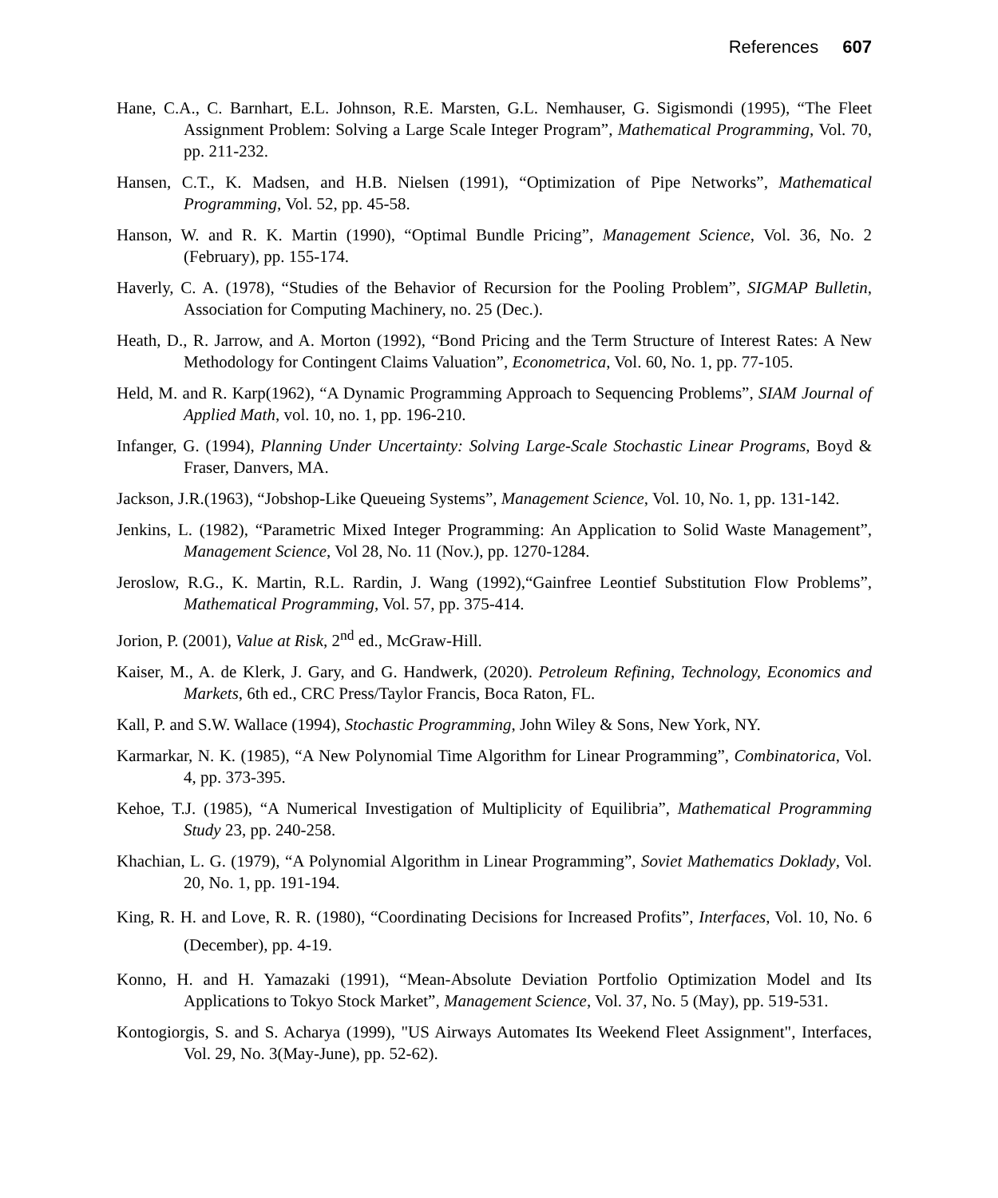References 607
Hane, C.A., C. Barnhart, E.L. Johnson, R.E. Marsten, G.L. Nemhauser, G. Sigismondi (1995), “The Fleet Assignment Problem: Solving a Large Scale Integer Program”, Mathematical Programming, Vol. 70, pp. 211-232.
Hansen, C.T., K. Madsen, and H.B. Nielsen (1991), “Optimization of Pipe Networks”, Mathematical Programming, Vol. 52, pp. 45-58.
Hanson, W. and R. K. Martin (1990), “Optimal Bundle Pricing”, Management Science, Vol. 36, No. 2 (February), pp. 155-174.
Haverly, C. A. (1978), “Studies of the Behavior of Recursion for the Pooling Problem”, SIGMAP Bulletin, Association for Computing Machinery, no. 25 (Dec.).
Heath, D., R. Jarrow, and A. Morton (1992), “Bond Pricing and the Term Structure of Interest Rates: A New Methodology for Contingent Claims Valuation”, Econometrica, Vol. 60, No. 1, pp. 77-105.
Held, M. and R. Karp(1962), “A Dynamic Programming Approach to Sequencing Problems”, SIAM Journal of Applied Math, vol. 10, no. 1, pp. 196-210.
Infanger, G. (1994), Planning Under Uncertainty: Solving Large-Scale Stochastic Linear Programs, Boyd & Fraser, Danvers, MA.
Jackson, J.R.(1963), “Jobshop-Like Queueing Systems”, Management Science, Vol. 10, No. 1, pp. 131-142.
Jenkins, L. (1982), “Parametric Mixed Integer Programming: An Application to Solid Waste Management”, Management Science, Vol 28, No. 11 (Nov.), pp. 1270-1284.
Jeroslow, R.G., K. Martin, R.L. Rardin, J. Wang (1992),“Gainfree Leontief Substitution Flow Problems”, Mathematical Programming, Vol. 57, pp. 375-414.
Jorion, P. (2001), Value at Risk, 2<sup>nd</sup> ed., McGraw-Hill.
Kaiser, M., A. de Klerk, J. Gary, and G. Handwerk, (2020). Petroleum Refining, Technology, Economics and Markets, 6th ed., CRC Press/Taylor Francis, Boca Raton, FL.
Kall, P. and S.W. Wallace (1994), Stochastic Programming, John Wiley & Sons, New York, NY.
Karmarkar, N. K. (1985), “A New Polynomial Time Algorithm for Linear Programming”, Combinatorica, Vol. 4, pp. 373-395.
Kehoe, T.J. (1985), “A Numerical Investigation of Multiplicity of Equilibria”, Mathematical Programming Study 23, pp. 240-258.
Khachian, L. G. (1979), “A Polynomial Algorithm in Linear Programming”, Soviet Mathematics Doklady, Vol. 20, No. 1, pp. 191-194.
King, R. H. and Love, R. R. (1980), “Coordinating Decisions for Increased Profits”, Interfaces, Vol. 10, No. 6 (December), pp. 4-19.
Konno, H. and H. Yamazaki (1991), “Mean-Absolute Deviation Portfolio Optimization Model and Its Applications to Tokyo Stock Market”, Management Science, Vol. 37, No. 5 (May), pp. 519-531.
Kontogiorgis, S. and S. Acharya (1999), "US Airways Automates Its Weekend Fleet Assignment", Interfaces, Vol. 29, No. 3(May-June), pp. 52-62).